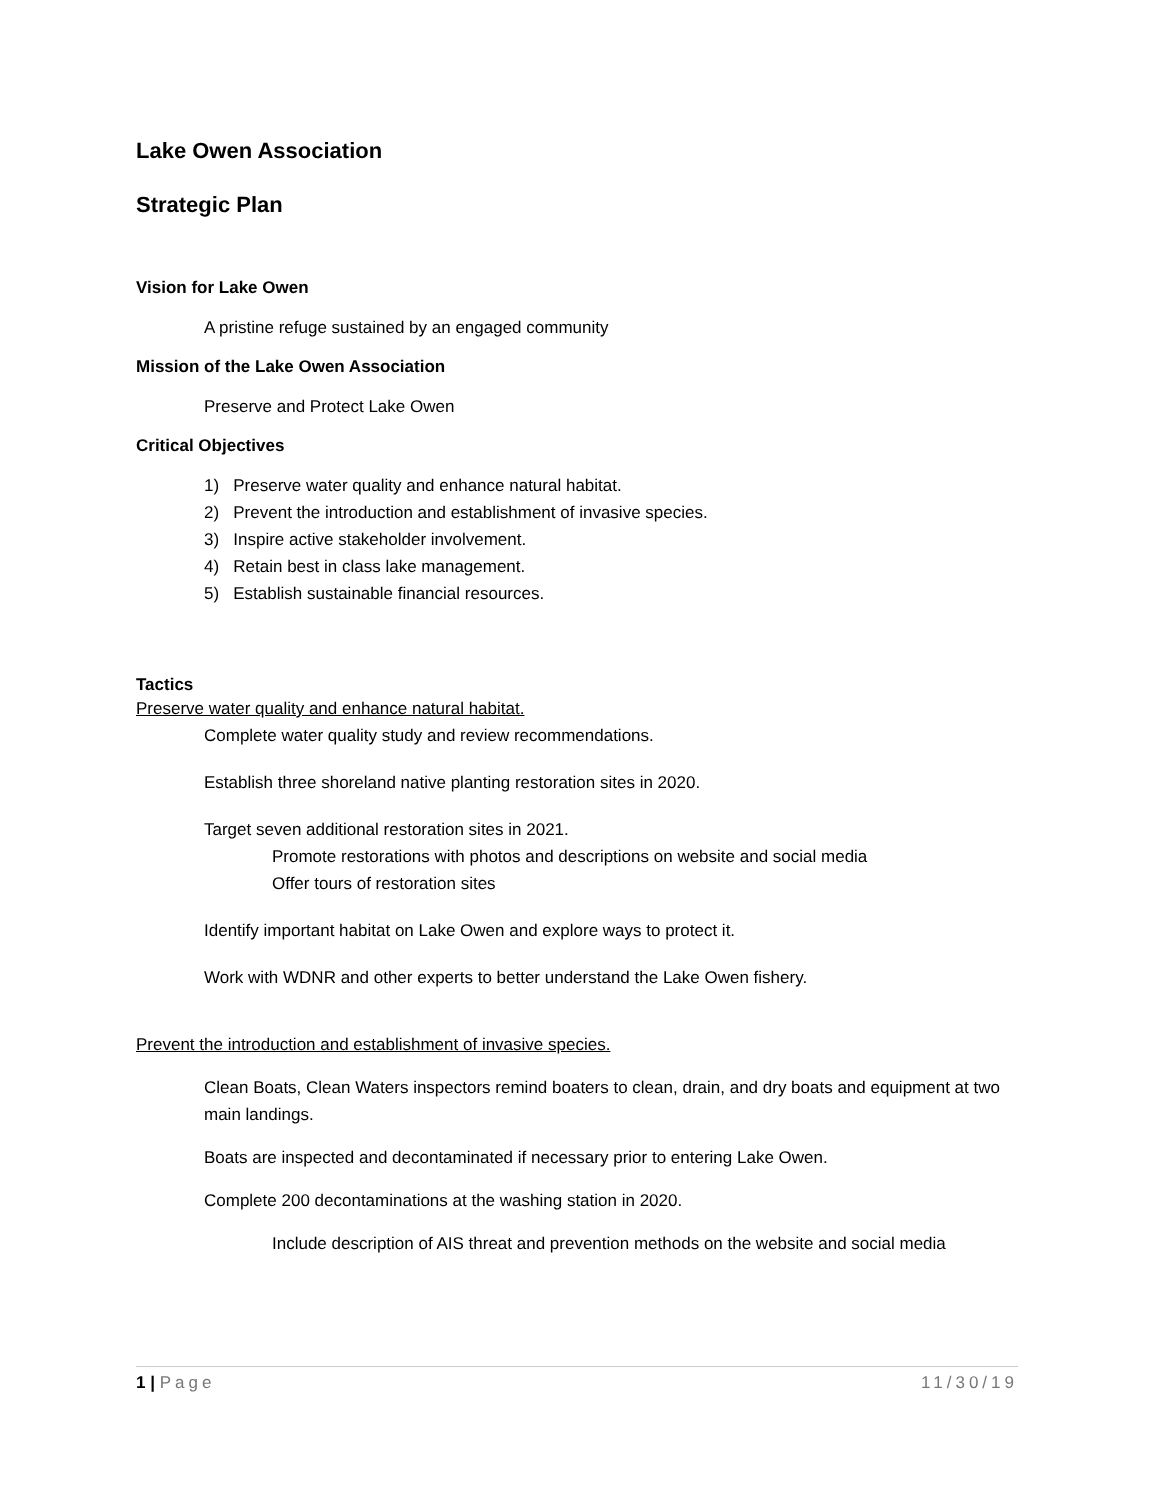Lake Owen Association
Strategic Plan
Vision for Lake Owen
A pristine refuge sustained by an engaged community
Mission of the Lake Owen Association
Preserve and Protect Lake Owen
Critical Objectives
1) Preserve water quality and enhance natural habitat.
2) Prevent the introduction and establishment of invasive species.
3) Inspire active stakeholder involvement.
4) Retain best in class lake management.
5) Establish sustainable financial resources.
Tactics
Preserve water quality and enhance natural habitat.
Complete water quality study and review recommendations.
Establish three shoreland native planting restoration sites in 2020.
Target seven additional restoration sites in 2021.
Promote restorations with photos and descriptions on website and social media
Offer tours of restoration sites
Identify important habitat on Lake Owen and explore ways to protect it.
Work with WDNR and other experts to better understand the Lake Owen fishery.
Prevent the introduction and establishment of invasive species.
Clean Boats, Clean Waters inspectors remind boaters to clean, drain, and dry boats and equipment at two main landings.
Boats are inspected and decontaminated if necessary prior to entering Lake Owen.
Complete 200 decontaminations at the washing station in 2020.
Include description of AIS threat and prevention methods on the website and social media
1 | Page 11/30/19